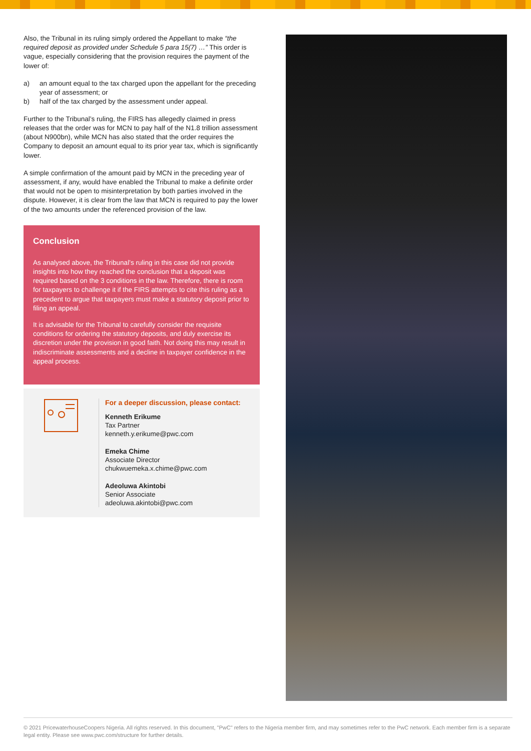Also, the Tribunal in its ruling simply ordered the Appellant to make “the required deposit as provided under Schedule 5 para 15(7) …” This order is vague, especially considering that the provision requires the payment of the lower of:
a) an amount equal to the tax charged upon the appellant for the preceding year of assessment; or
b) half of the tax charged by the assessment under appeal.
Further to the Tribunal’s ruling, the FIRS has allegedly claimed in press releases that the order was for MCN to pay half of the N1.8 trillion assessment (about N900bn), while MCN has also stated that the order requires the Company to deposit an amount equal to its prior year tax, which is significantly lower.
A simple confirmation of the amount paid by MCN in the preceding year of assessment, if any, would have enabled the Tribunal to make a definite order that would not be open to misinterpretation by both parties involved in the dispute. However, it is clear from the law that MCN is required to pay the lower of the two amounts under the referenced provision of the law.
Conclusion
As analysed above, the Tribunal’s ruling in this case did not provide insights into how they reached the conclusion that a deposit was required based on the 3 conditions in the law. Therefore, there is room for taxpayers to challenge it if the FIRS attempts to cite this ruling as a precedent to argue that taxpayers must make a statutory deposit prior to filing an appeal.
It is advisable for the Tribunal to carefully consider the requisite conditions for ordering the statutory deposits, and duly exercise its discretion under the provision in good faith. Not doing this may result in indiscriminate assessments and a decline in taxpayer confidence in the appeal process.
For a deeper discussion, please contact:
Kenneth Erikume
Tax Partner
kenneth.y.erikume@pwc.com
Emeka Chime
Associate Director
chukwuemeka.x.chime@pwc.com
Adeoluwa Akintobi
Senior Associate
adeoluwa.akintobi@pwc.com
© 2021 PricewaterhouseCoopers Nigeria. All rights reserved. In this document, "PwC" refers to the Nigeria member firm, and may sometimes refer to the PwC network. Each member firm is a separate legal entity. Please see www.pwc.com/structure for further details.